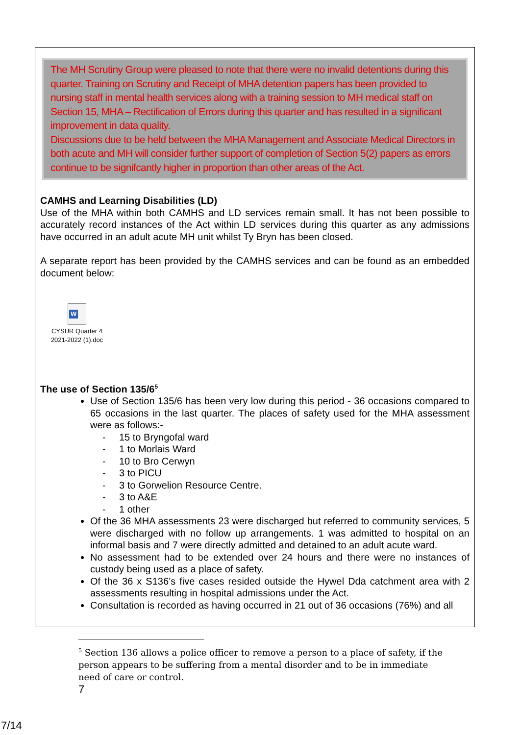The MH Scrutiny Group were pleased to note that there were no invalid detentions during this quarter. Training on Scrutiny and Receipt of MHA detention papers has been provided to nursing staff in mental health services along with a training session to MH medical staff on Section 15, MHA – Rectification of Errors during this quarter and has resulted in a significant improvement in data quality.
Discussions due to be held between the MHA Management and Associate Medical Directors in both acute and MH will consider further support of completion of Section 5(2) papers as errors continue to be signifcantly higher in proportion than other areas of the Act.
CAMHS and Learning Disabilities (LD)
Use of the MHA within both CAMHS and LD services remain small. It has not been possible to accurately record instances of the Act within LD services during this quarter as any admissions have occurred in an adult acute MH unit whilst Ty Bryn has been closed.
A separate report has been provided by the CAMHS services and can be found as an embedded document below:
W
CYSUR Quarter 4 2021-2022 (1).doc
The use of Section 135/6<sup>5</sup>
Use of Section 135/6 has been very low during this period - 36 occasions compared to 65 occasions in the last quarter. The places of safety used for the MHA assessment were as follows:-
- 15 to Bryngofal ward
- 1 to Morlais Ward
- 10 to Bro Cerwyn
- 3 to PICU
- 3 to Gorwelion Resource Centre.
- 3 to A&E
- 1 other
Of the 36 MHA assessments 23 were discharged but referred to community services, 5 were discharged with no follow up arrangements. 1 was admitted to hospital on an informal basis and 7 were directly admitted and detained to an adult acute ward.
No assessment had to be extended over 24 hours and there were no instances of custody being used as a place of safety.
Of the 36 x S136’s five cases resided outside the Hywel Dda catchment area with 2 assessments resulting in hospital admissions under the Act.
Consultation is recorded as having occurred in 21 out of 36 occasions (76%) and all
<sup>5</sup> Section 136 allows a police officer to remove a person to a place of safety, if the person appears to be suffering from a mental disorder and to be in immediate need of care or control.
7
7/14